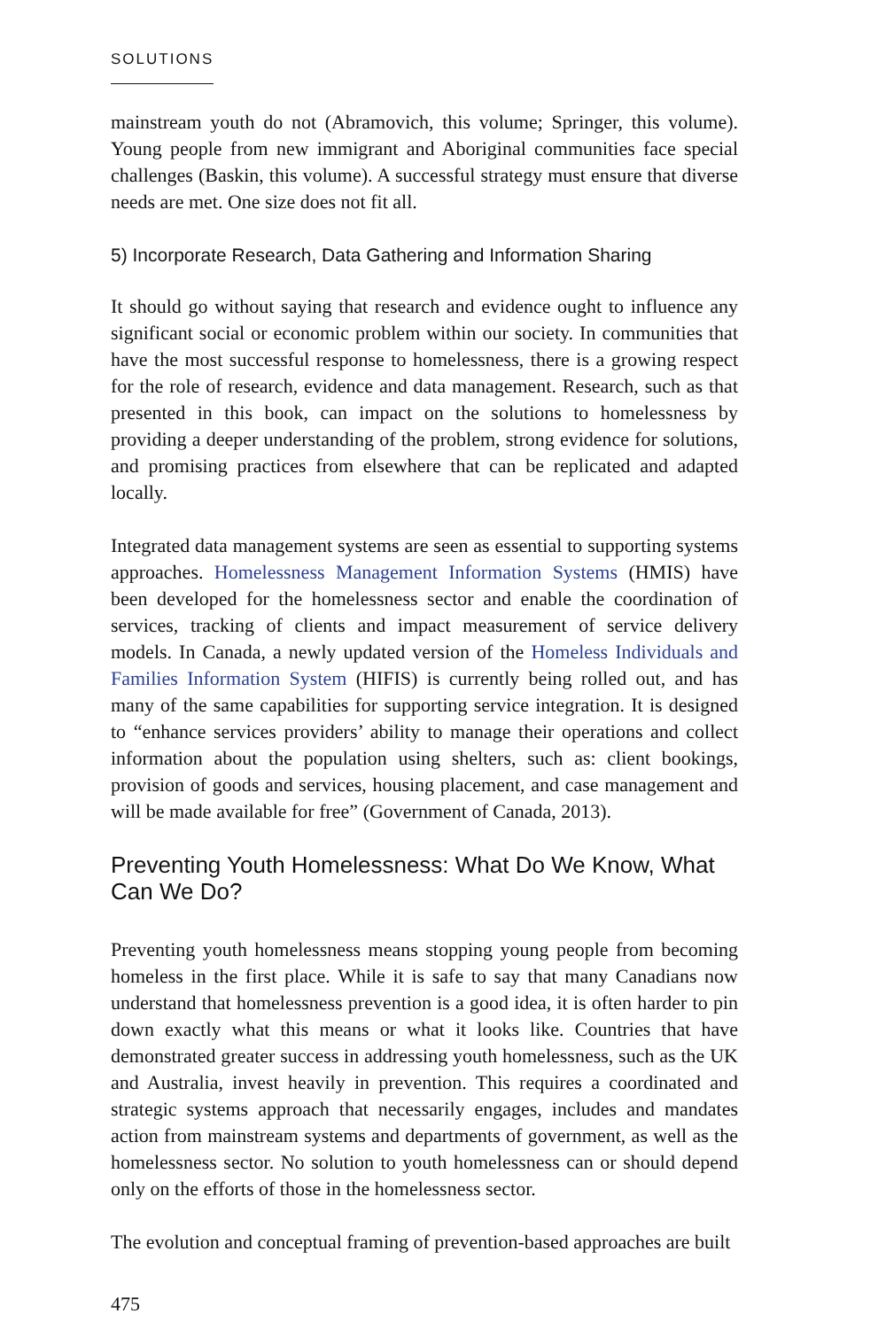SOLUTIONS
mainstream youth do not (Abramovich, this volume; Springer, this volume). Young people from new immigrant and Aboriginal communities face special challenges (Baskin, this volume). A successful strategy must ensure that diverse needs are met. One size does not fit all.
5) Incorporate Research, Data Gathering and Information Sharing
It should go without saying that research and evidence ought to influence any significant social or economic problem within our society. In communities that have the most successful response to homelessness, there is a growing respect for the role of research, evidence and data management. Research, such as that presented in this book, can impact on the solutions to homelessness by providing a deeper understanding of the problem, strong evidence for solutions, and promising practices from elsewhere that can be replicated and adapted locally.
Integrated data management systems are seen as essential to supporting systems approaches. Homelessness Management Information Systems (HMIS) have been developed for the homelessness sector and enable the coordination of services, tracking of clients and impact measurement of service delivery models. In Canada, a newly updated version of the Homeless Individuals and Families Information System (HIFIS) is currently being rolled out, and has many of the same capabilities for supporting service integration. It is designed to “enhance services providers’ ability to manage their operations and collect information about the population using shelters, such as: client bookings, provision of goods and services, housing placement, and case management and will be made available for free” (Government of Canada, 2013).
Preventing Youth Homelessness: What Do We Know, What Can We Do?
Preventing youth homelessness means stopping young people from becoming homeless in the first place. While it is safe to say that many Canadians now understand that homelessness prevention is a good idea, it is often harder to pin down exactly what this means or what it looks like. Countries that have demonstrated greater success in addressing youth homelessness, such as the UK and Australia, invest heavily in prevention. This requires a coordinated and strategic systems approach that necessarily engages, includes and mandates action from mainstream systems and departments of government, as well as the homelessness sector. No solution to youth homelessness can or should depend only on the efforts of those in the homelessness sector.
The evolution and conceptual framing of prevention-based approaches are built
475